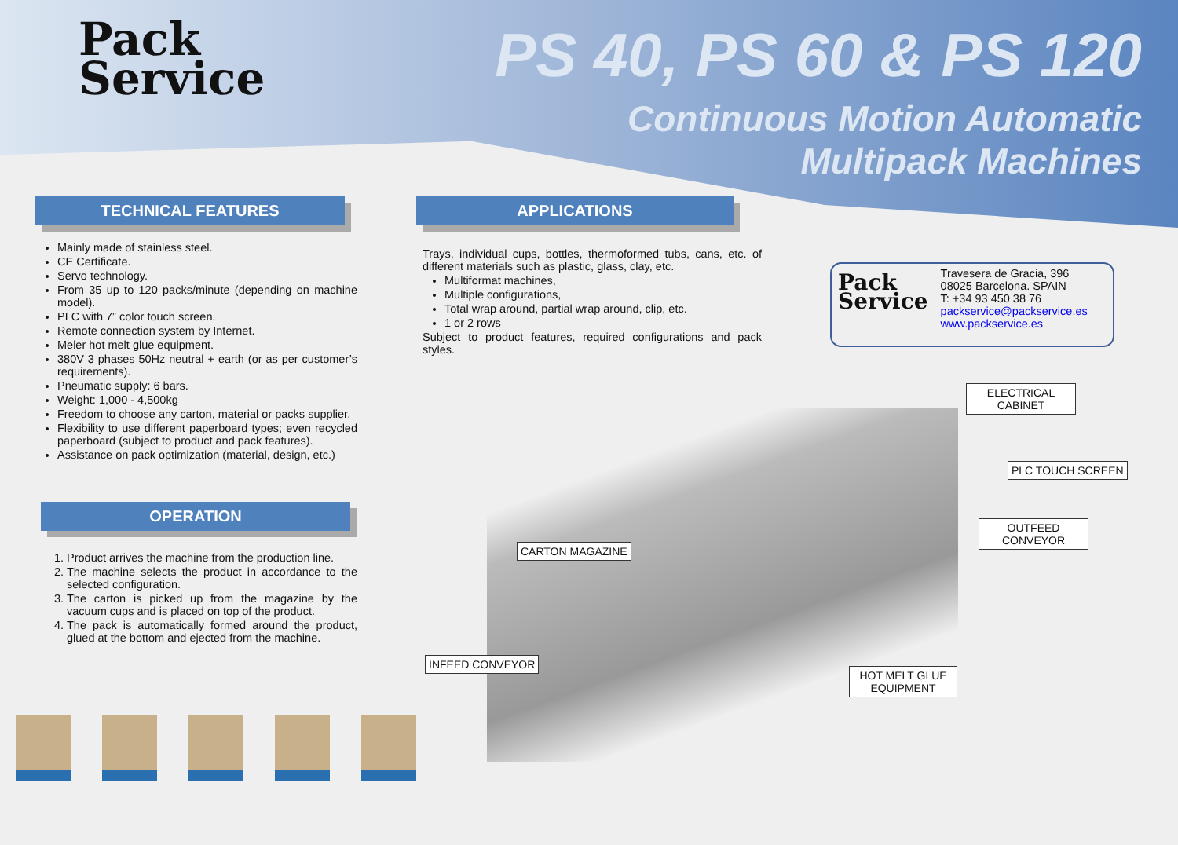Pack
Service
PS 40, PS 60 & PS 120
Continuous Motion Automatic
Multipack Machines
TECHNICAL FEATURES
Mainly made of stainless steel.
CE Certificate.
Servo technology.
From 35 up to 120 packs/minute (depending on machine model).
PLC with 7” color touch screen.
Remote connection system by Internet.
Meler hot melt glue equipment.
380V 3 phases 50Hz neutral + earth (or as per customer’s requirements).
Pneumatic supply: 6 bars.
Weight: 1,000 - 4,500kg
Freedom to choose any carton, material or packs supplier.
Flexibility to use different paperboard types; even recycled paperboard (subject to product and pack features).
Assistance on pack optimization (material, design, etc.)
OPERATION
1. Product arrives the machine from the production line.
2. The machine selects the product in accordance to the selected configuration.
3. The carton is picked up from the magazine by the vacuum cups and is placed on top of the product.
4. The pack is automatically formed around the product, glued at the bottom and ejected from the machine.
APPLICATIONS
Trays, individual cups, bottles, thermoformed tubs, cans, etc. of different materials such as plastic, glass, clay, etc.
Multiformat machines,
Multiple configurations,
Total wrap around, partial wrap around, clip, etc.
1 or 2 rows
Subject to product features, required configurations and pack styles.
Pack
Service
Travesera de Gracia, 396
08025 Barcelona. SPAIN
T: +34 93 450 38 76
packservice@packservice.es
www.packservice.es
ELECTRICAL
CABINET
PLC TOUCH SCREEN
OUTFEED
CONVEYOR
CARTON MAGAZINE
INFEED CONVEYOR
HOT MELT GLUE
EQUIPMENT